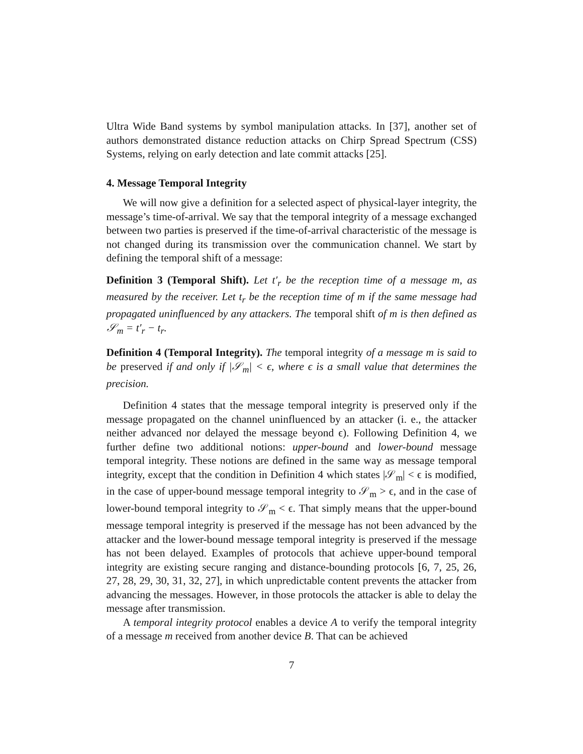Ultra Wide Band systems by symbol manipulation attacks. In [37], another set of authors demonstrated distance reduction attacks on Chirp Spread Spectrum (CSS) Systems, relying on early detection and late commit attacks [25].
4. Message Temporal Integrity
We will now give a definition for a selected aspect of physical-layer integrity, the message’s time-of-arrival. We say that the temporal integrity of a message exchanged between two parties is preserved if the time-of-arrival characteristic of the message is not changed during its transmission over the communication channel. We start by defining the temporal shift of a message:
Definition 3 (Temporal Shift). Let t′<sub>r</sub> be the reception time of a message m, as measured by the receiver. Let t<sub>r</sub> be the reception time of m if the same message had propagated uninfluenced by any attackers. The temporal shift of m is then defined as 𝒮<sub>m</sub> = t′<sub>r</sub> − t<sub>r</sub>.
Definition 4 (Temporal Integrity). The temporal integrity of a message m is said to be preserved if and only if |𝒮<sub>m</sub>| < ϵ, where ϵ is a small value that determines the precision.
Definition 4 states that the message temporal integrity is preserved only if the message propagated on the channel uninfluenced by an attacker (i. e., the attacker neither advanced nor delayed the message beyond ϵ). Following Definition 4, we further define two additional notions: upper-bound and lower-bound message temporal integrity. These notions are defined in the same way as message temporal integrity, except that the condition in Definition 4 which states |𝒮<sub>m</sub>| < ϵ is modified, in the case of upper-bound message temporal integrity to 𝒮<sub>m</sub> > ϵ, and in the case of lower-bound temporal integrity to 𝒮<sub>m</sub> < ϵ. That simply means that the upper-bound message temporal integrity is preserved if the message has not been advanced by the attacker and the lower-bound message temporal integrity is preserved if the message has not been delayed. Examples of protocols that achieve upper-bound temporal integrity are existing secure ranging and distance-bounding protocols [6, 7, 25, 26, 27, 28, 29, 30, 31, 32, 27], in which unpredictable content prevents the attacker from advancing the messages. However, in those protocols the attacker is able to delay the message after transmission.
A temporal integrity protocol enables a device A to verify the temporal integrity of a message m received from another device B. That can be achieved
7